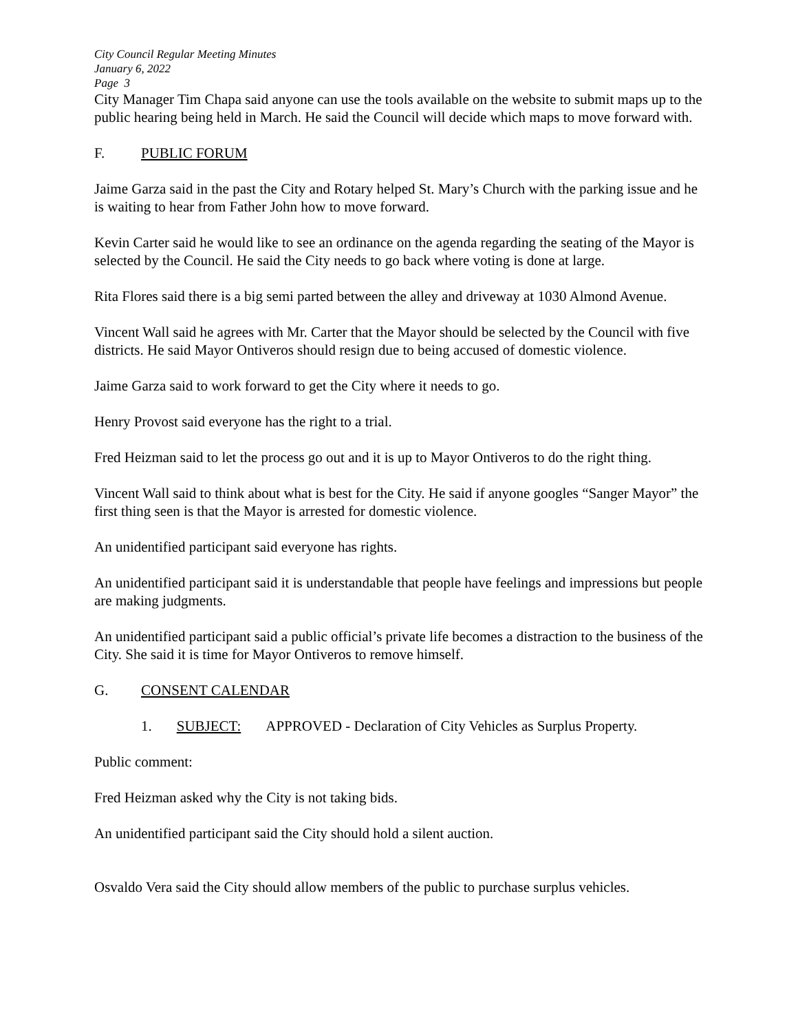City Council Regular Meeting Minutes
January 6, 2022
Page 3
City Manager Tim Chapa said anyone can use the tools available on the website to submit maps up to the public hearing being held in March. He said the Council will decide which maps to move forward with.
F. PUBLIC FORUM
Jaime Garza said in the past the City and Rotary helped St. Mary’s Church with the parking issue and he is waiting to hear from Father John how to move forward.
Kevin Carter said he would like to see an ordinance on the agenda regarding the seating of the Mayor is selected by the Council. He said the City needs to go back where voting is done at large.
Rita Flores said there is a big semi parted between the alley and driveway at 1030 Almond Avenue.
Vincent Wall said he agrees with Mr. Carter that the Mayor should be selected by the Council with five districts. He said Mayor Ontiveros should resign due to being accused of domestic violence.
Jaime Garza said to work forward to get the City where it needs to go.
Henry Provost said everyone has the right to a trial.
Fred Heizman said to let the process go out and it is up to Mayor Ontiveros to do the right thing.
Vincent Wall said to think about what is best for the City. He said if anyone googles “Sanger Mayor” the first thing seen is that the Mayor is arrested for domestic violence.
An unidentified participant said everyone has rights.
An unidentified participant said it is understandable that people have feelings and impressions but people are making judgments.
An unidentified participant said a public official’s private life becomes a distraction to the business of the City. She said it is time for Mayor Ontiveros to remove himself.
G. CONSENT CALENDAR
1. SUBJECT: APPROVED - Declaration of City Vehicles as Surplus Property.
Public comment:
Fred Heizman asked why the City is not taking bids.
An unidentified participant said the City should hold a silent auction.
Osvaldo Vera said the City should allow members of the public to purchase surplus vehicles.